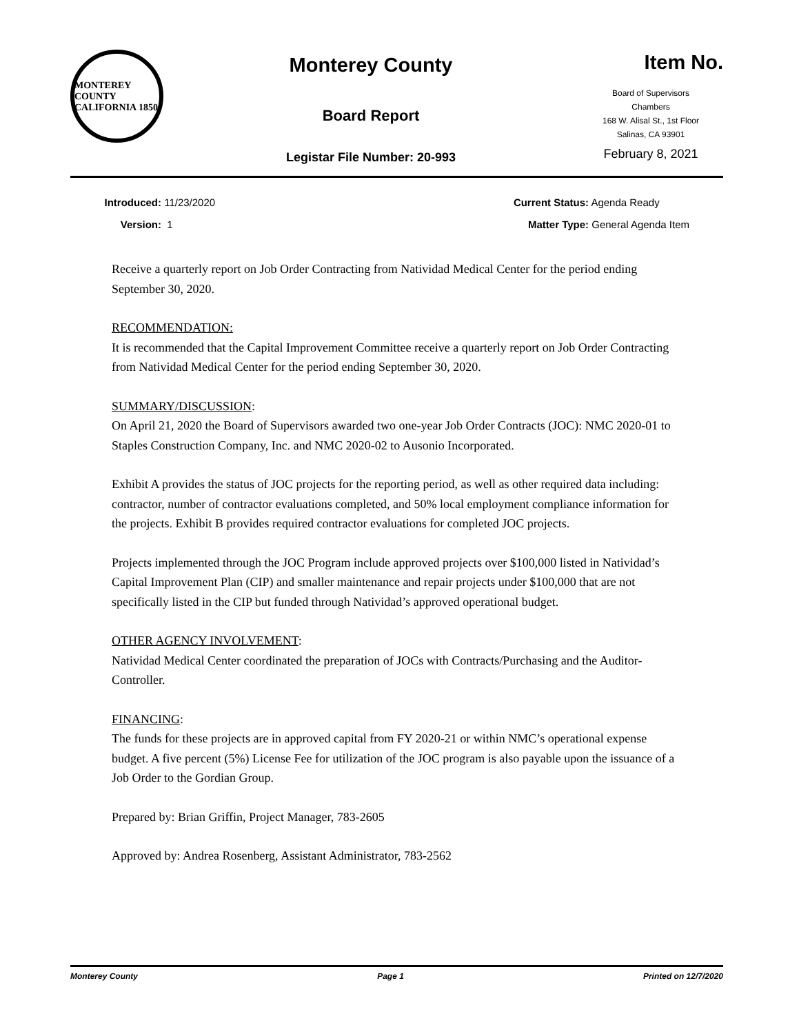MONTEREY COUNTY CALIFORNIA 1850
Monterey County
Board Report
Legistar File Number: 20-993
Item No.
Board of Supervisors
Chambers
168 W. Alisal St., 1st Floor
Salinas, CA 93901
February 8, 2021
Introduced: 11/23/2020
Version: 1
Current Status: Agenda Ready
Matter Type: General Agenda Item
Receive a quarterly report on Job Order Contracting from Natividad Medical Center for the period ending September 30, 2020.
RECOMMENDATION:
It is recommended that the Capital Improvement Committee receive a quarterly report on Job Order Contracting from Natividad Medical Center for the period ending September 30, 2020.
SUMMARY/DISCUSSION:
On April 21, 2020 the Board of Supervisors awarded two one-year Job Order Contracts (JOC): NMC 2020-01 to Staples Construction Company, Inc. and NMC 2020-02 to Ausonio Incorporated.
Exhibit A provides the status of JOC projects for the reporting period, as well as other required data including: contractor, number of contractor evaluations completed, and 50% local employment compliance information for the projects. Exhibit B provides required contractor evaluations for completed JOC projects.
Projects implemented through the JOC Program include approved projects over $100,000 listed in Natividad’s Capital Improvement Plan (CIP) and smaller maintenance and repair projects under $100,000 that are not specifically listed in the CIP but funded through Natividad’s approved operational budget.
OTHER AGENCY INVOLVEMENT:
Natividad Medical Center coordinated the preparation of JOCs with Contracts/Purchasing and the Auditor-Controller.
FINANCING:
The funds for these projects are in approved capital from FY 2020-21 or within NMC’s operational expense budget. A five percent (5%) License Fee for utilization of the JOC program is also payable upon the issuance of a Job Order to the Gordian Group.
Prepared by: Brian Griffin, Project Manager, 783-2605
Approved by: Andrea Rosenberg, Assistant Administrator, 783-2562
Monterey County Page 1 Printed on 12/7/2020